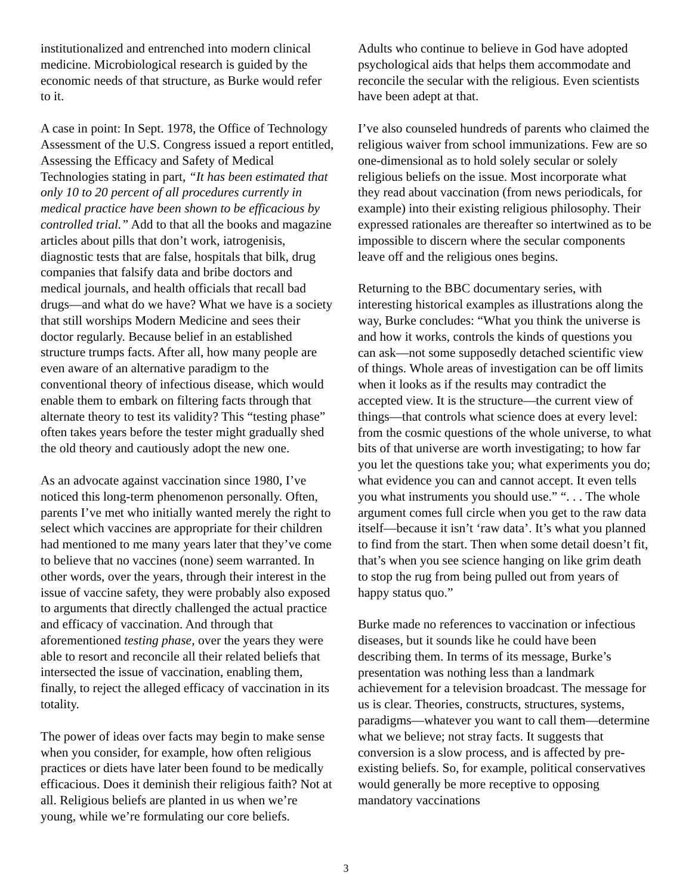institutionalized and entrenched into modern clinical medicine. Microbiological research is guided by the economic needs of that structure, as Burke would refer to it.
A case in point: In Sept. 1978, the Office of Technology Assessment of the U.S. Congress issued a report entitled, Assessing the Efficacy and Safety of Medical Technologies stating in part, “It has been estimated that only 10 to 20 percent of all procedures currently in medical practice have been shown to be efficacious by controlled trial.” Add to that all the books and magazine articles about pills that don’t work, iatrogenisis, diagnostic tests that are false, hospitals that bilk, drug companies that falsify data and bribe doctors and medical journals, and health officials that recall bad drugs—and what do we have? What we have is a society that still worships Modern Medicine and sees their doctor regularly. Because belief in an established structure trumps facts. After all, how many people are even aware of an alternative paradigm to the conventional theory of infectious disease, which would enable them to embark on filtering facts through that alternate theory to test its validity? This “testing phase” often takes years before the tester might gradually shed the old theory and cautiously adopt the new one.
As an advocate against vaccination since 1980, I’ve noticed this long-term phenomenon personally. Often, parents I’ve met who initially wanted merely the right to select which vaccines are appropriate for their children had mentioned to me many years later that they’ve come to believe that no vaccines (none) seem warranted. In other words, over the years, through their interest in the issue of vaccine safety, they were probably also exposed to arguments that directly challenged the actual practice and efficacy of vaccination. And through that aforementioned testing phase, over the years they were able to resort and reconcile all their related beliefs that intersected the issue of vaccination, enabling them, finally, to reject the alleged efficacy of vaccination in its totality.
The power of ideas over facts may begin to make sense when you consider, for example, how often religious practices or diets have later been found to be medically efficacious. Does it deminish their religious faith? Not at all. Religious beliefs are planted in us when we’re young, while we’re formulating our core beliefs.
Adults who continue to believe in God have adopted psychological aids that helps them accommodate and reconcile the secular with the religious. Even scientists have been adept at that.
I’ve also counseled hundreds of parents who claimed the religious waiver from school immunizations. Few are so one-dimensional as to hold solely secular or solely religious beliefs on the issue. Most incorporate what they read about vaccination (from news periodicals, for example) into their existing religious philosophy. Their expressed rationales are thereafter so intertwined as to be impossible to discern where the secular components leave off and the religious ones begins.
Returning to the BBC documentary series, with interesting historical examples as illustrations along the way, Burke concludes: “What you think the universe is and how it works, controls the kinds of questions you can ask—not some supposedly detached scientific view of things. Whole areas of investigation can be off limits when it looks as if the results may contradict the accepted view. It is the structure—the current view of things—that controls what science does at every level: from the cosmic questions of the whole universe, to what bits of that universe are worth investigating; to how far you let the questions take you; what experiments you do; what evidence you can and cannot accept. It even tells you what instruments you should use.” “. . . The whole argument comes full circle when you get to the raw data itself—because it isn’t ‘raw data’. It’s what you planned to find from the start. Then when some detail doesn’t fit, that’s when you see science hanging on like grim death to stop the rug from being pulled out from years of happy status quo.”
Burke made no references to vaccination or infectious diseases, but it sounds like he could have been describing them. In terms of its message, Burke’s presentation was nothing less than a landmark achievement for a television broadcast. The message for us is clear. Theories, constructs, structures, systems, paradigms—whatever you want to call them—determine what we believe; not stray facts. It suggests that conversion is a slow process, and is affected by pre-existing beliefs. So, for example, political conservatives would generally be more receptive to opposing mandatory vaccinations
3